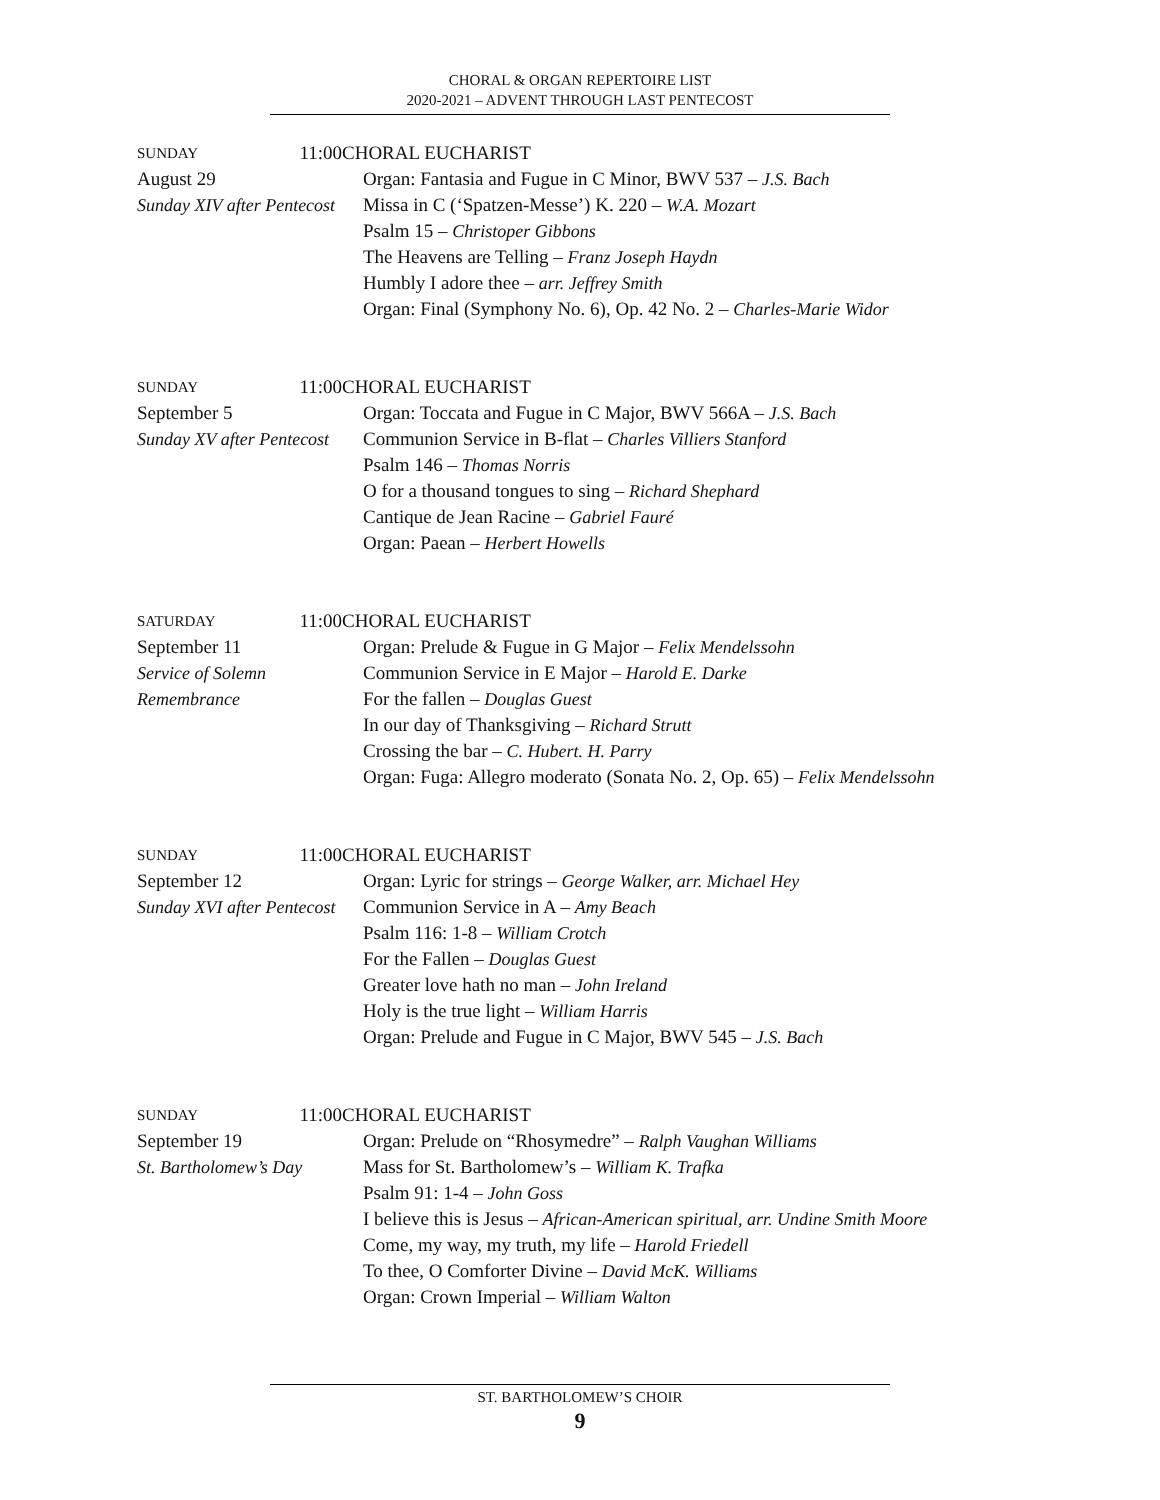CHORAL & ORGAN REPERTOIRE LIST
2020-2021 – ADVENT THROUGH LAST PENTECOST
SUNDAY 11:00
August 29
Sunday XIV after Pentecost
CHORAL EUCHARIST
Organ: Fantasia and Fugue in C Minor, BWV 537 – J.S. Bach
Missa in C (‘Spatzen-Messe’) K. 220 – W.A. Mozart
Psalm 15 – Christoper Gibbons
The Heavens are Telling – Franz Joseph Haydn
Humbly I adore thee – arr. Jeffrey Smith
Organ: Final (Symphony No. 6), Op. 42 No. 2 – Charles-Marie Widor
SUNDAY 11:00
September 5
Sunday XV after Pentecost
CHORAL EUCHARIST
Organ: Toccata and Fugue in C Major, BWV 566A – J.S. Bach
Communion Service in B-flat – Charles Villiers Stanford
Psalm 146 – Thomas Norris
O for a thousand tongues to sing – Richard Shephard
Cantique de Jean Racine – Gabriel Fauré
Organ: Paean – Herbert Howells
SATURDAY 11:00
September 11
Service of Solemn
Remembrance
CHORAL EUCHARIST
Organ: Prelude & Fugue in G Major – Felix Mendelssohn
Communion Service in E Major – Harold E. Darke
For the fallen – Douglas Guest
In our day of Thanksgiving – Richard Strutt
Crossing the bar – C. Hubert. H. Parry
Organ: Fuga: Allegro moderato (Sonata No. 2, Op. 65) – Felix Mendelssohn
SUNDAY 11:00
September 12
Sunday XVI after Pentecost
CHORAL EUCHARIST
Organ: Lyric for strings – George Walker, arr. Michael Hey
Communion Service in A – Amy Beach
Psalm 116: 1-8 – William Crotch
For the Fallen – Douglas Guest
Greater love hath no man – John Ireland
Holy is the true light – William Harris
Organ: Prelude and Fugue in C Major, BWV 545 – J.S. Bach
SUNDAY 11:00
September 19
St. Bartholomew’s Day
CHORAL EUCHARIST
Organ: Prelude on “Rhosymedre” – Ralph Vaughan Williams
Mass for St. Bartholomew’s – William K. Trafka
Psalm 91: 1-4 – John Goss
I believe this is Jesus – African-American spiritual, arr. Undine Smith Moore
Come, my way, my truth, my life – Harold Friedell
To thee, O Comforter Divine – David McK. Williams
Organ: Crown Imperial – William Walton
ST. BARTHOLOMEW’S CHOIR
9